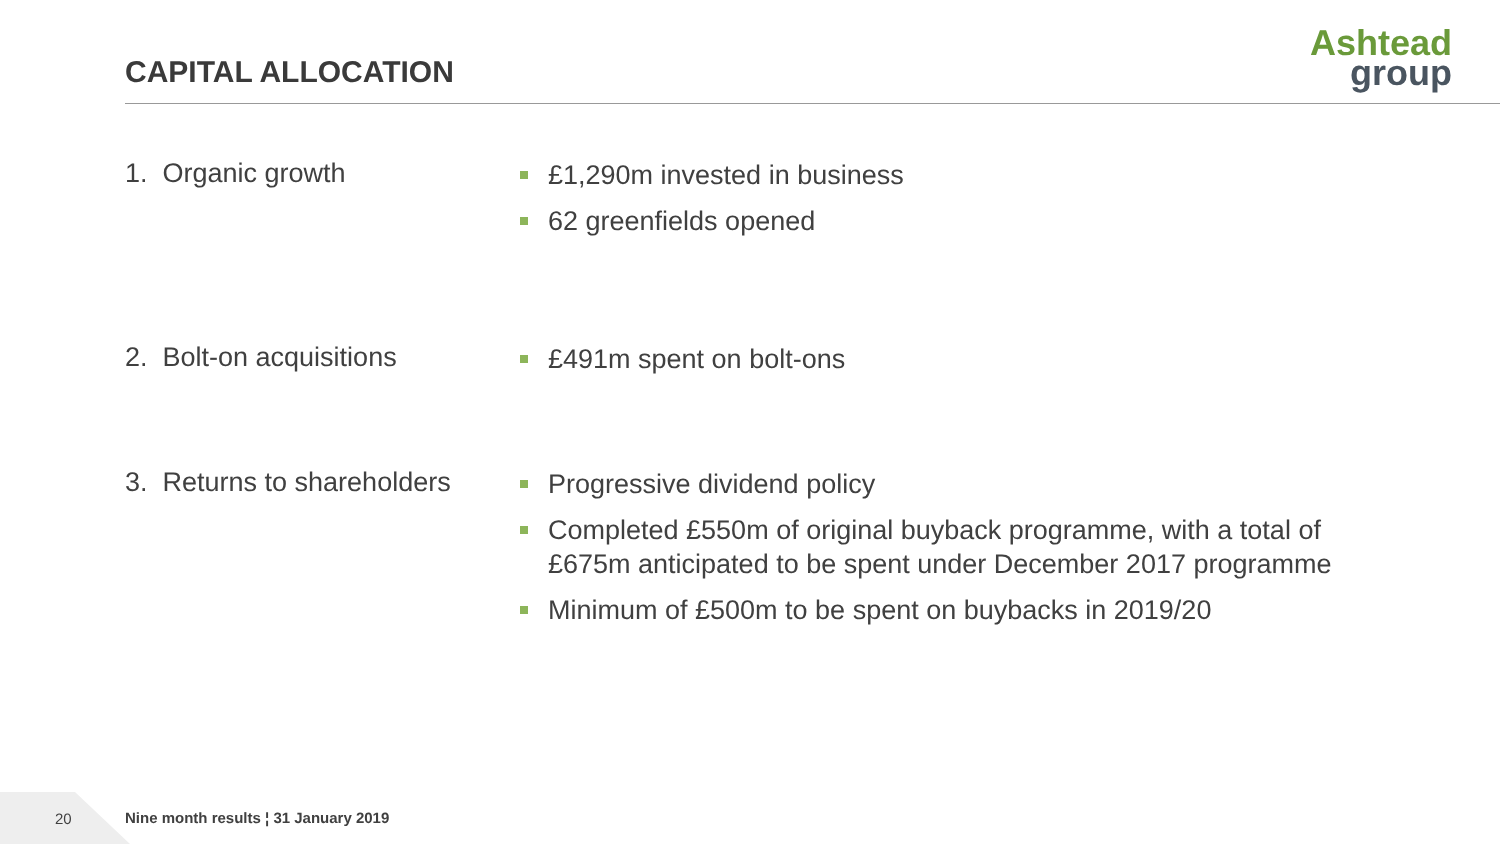CAPITAL ALLOCATION
Ashtead
group
1. Organic growth
£1,290m invested in business
62 greenfields opened
2. Bolt-on acquisitions
£491m spent on bolt-ons
3. Returns to shareholders
Progressive dividend policy
Completed £550m of original buyback programme, with a total of
£675m anticipated to be spent under December 2017 programme
Minimum of £500m to be spent on buybacks in 2019/20
20
Nine month results ¦ 31 January 2019